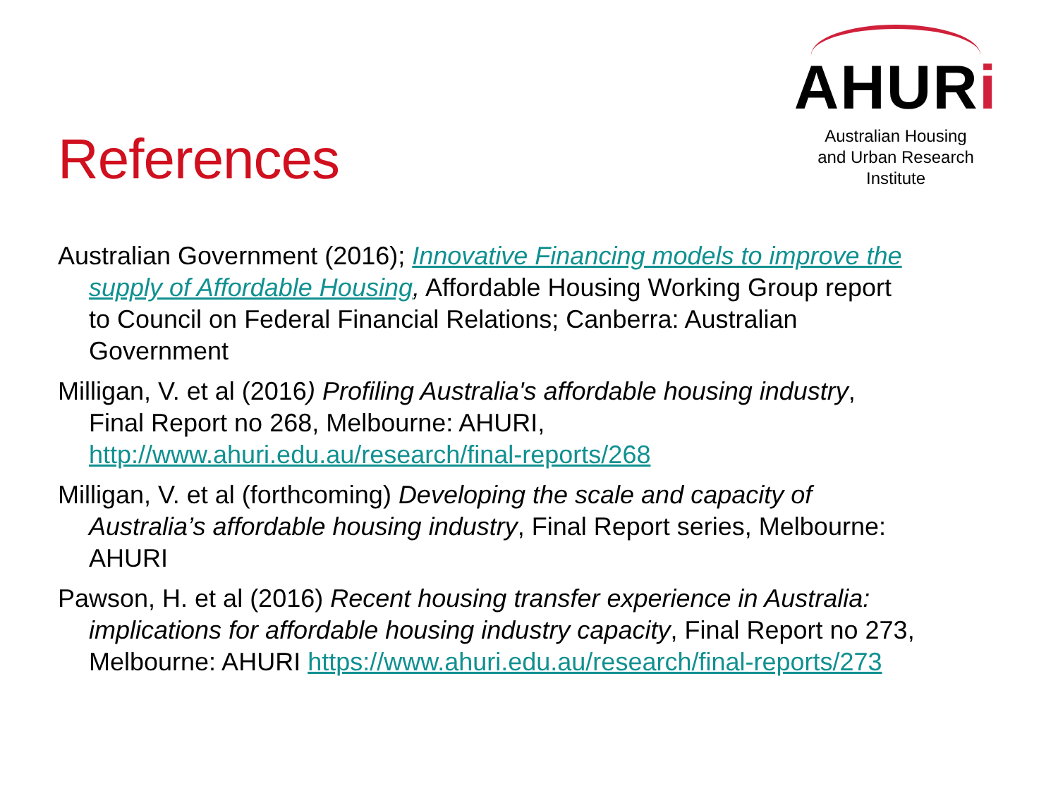References
AHURi
Australian Housing
and Urban Research Institute
Australian Government (2016); Innovative Financing models to improve the supply of Affordable Housing, Affordable Housing Working Group report to Council on Federal Financial Relations; Canberra: Australian Government
Milligan, V. et al (2016) Profiling Australia's affordable housing industry, Final Report no 268, Melbourne: AHURI, http://www.ahuri.edu.au/research/final-reports/268
Milligan, V. et al (forthcoming) Developing the scale and capacity of Australia’s affordable housing industry, Final Report series, Melbourne: AHURI
Pawson, H. et al (2016) Recent housing transfer experience in Australia: implications for affordable housing industry capacity, Final Report no 273, Melbourne: AHURI https://www.ahuri.edu.au/research/final-reports/273